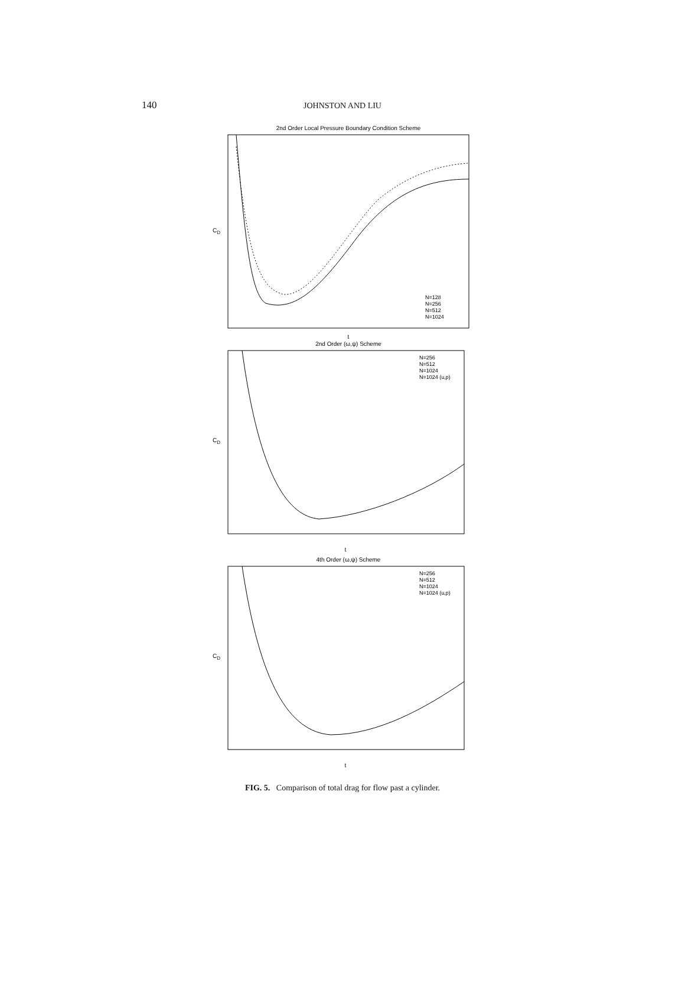140
JOHNSTON AND LIU
2nd Order Local Pressure Boundary Condition Scheme
CD
t
N=128
N=256
N=512
N=1024
2nd Order (ω,ψ) Scheme
CD
t
N=256
N=512
N=1024
N=1024 (u,p)
4th Order (ω,ψ) Scheme
CD
t
N=256
N=512
N=1024
N=1024 (u,p)
FIG. 5. Comparison of total drag for flow past a cylinder.